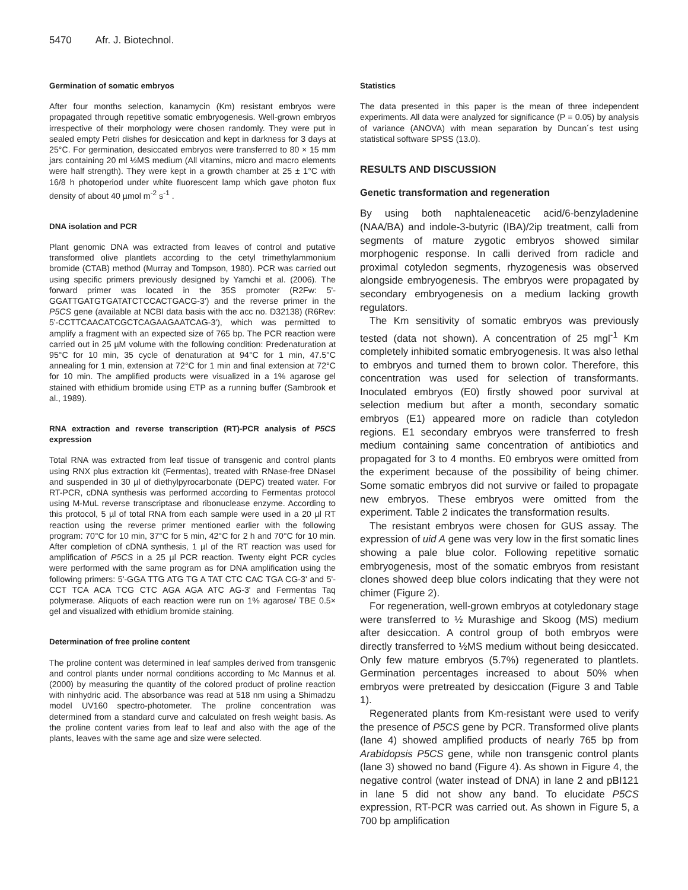5470 Afr. J. Biotechnol.
Germination of somatic embryos
After four months selection, kanamycin (Km) resistant embryos were propagated through repetitive somatic embryogenesis. Well-grown embryos irrespective of their morphology were chosen randomly. They were put in sealed empty Petri dishes for desiccation and kept in darkness for 3 days at 25°C. For germination, desiccated embryos were transferred to 80 × 15 mm jars containing 20 ml ½MS medium (All vitamins, micro and macro elements were half strength). They were kept in a growth chamber at 25 ± 1°C with 16/8 h photoperiod under white fluorescent lamp which gave photon flux density of about 40 µmol m<sup>-2</sup> s<sup>-1</sup> .
DNA isolation and PCR
Plant genomic DNA was extracted from leaves of control and putative transformed olive plantlets according to the cetyl trimethylammonium bromide (CTAB) method (Murray and Tompson, 1980). PCR was carried out using specific primers previously designed by Yamchi et al. (2006). The forward primer was located in the 35S promoter (R2Fw: 5'-GGATTGATGTGATATCTCCACTGACG-3') and the reverse primer in the P5CS gene (available at NCBI data basis with the acc no. D32138) (R6Rev: 5'-CCTTCAACATCGCTCAGAAGAATCAG-3'), which was permitted to amplify a fragment with an expected size of 765 bp. The PCR reaction were carried out in 25 µM volume with the following condition: Predenaturation at 95°C for 10 min, 35 cycle of denaturation at 94°C for 1 min, 47.5°C annealing for 1 min, extension at 72°C for 1 min and final extension at 72°C for 10 min. The amplified products were visualized in a 1% agarose gel stained with ethidium bromide using ETP as a running buffer (Sambrook et al., 1989).
RNA extraction and reverse transcription (RT)-PCR analysis of P5CS expression
Total RNA was extracted from leaf tissue of transgenic and control plants using RNX plus extraction kit (Fermentas), treated with RNase-free DNaseI and suspended in 30 µl of diethylpyrocarbonate (DEPC) treated water. For RT-PCR, cDNA synthesis was performed according to Fermentas protocol using M-MuL reverse transcriptase and ribonuclease enzyme. According to this protocol, 5 µl of total RNA from each sample were used in a 20 µl RT reaction using the reverse primer mentioned earlier with the following program: 70°C for 10 min, 37°C for 5 min, 42°C for 2 h and 70°C for 10 min. After completion of cDNA synthesis, 1 µl of the RT reaction was used for amplification of P5CS in a 25 µl PCR reaction. Twenty eight PCR cycles were performed with the same program as for DNA amplification using the following primers: 5'-GGA TTG ATG TG A TAT CTC CAC TGA CG-3' and 5'-CCT TCA ACA TCG CTC AGA AGA ATC AG-3' and Fermentas Taq polymerase. Aliquots of each reaction were run on 1% agarose/ TBE 0.5× gel and visualized with ethidium bromide staining.
Determination of free proline content
The proline content was determined in leaf samples derived from transgenic and control plants under normal conditions according to Mc Mannus et al. (2000) by measuring the quantity of the colored product of proline reaction with ninhydric acid. The absorbance was read at 518 nm using a Shimadzu model UV160 spectro-photometer. The proline concentration was determined from a standard curve and calculated on fresh weight basis. As the proline content varies from leaf to leaf and also with the age of the plants, leaves with the same age and size were selected.
Statistics
The data presented in this paper is the mean of three independent experiments. All data were analyzed for significance (P = 0.05) by analysis of variance (ANOVA) with mean separation by Duncan´s test using statistical software SPSS (13.0).
RESULTS AND DISCUSSION
Genetic transformation and regeneration
By using both naphtaleneacetic acid/6-benzyladenine (NAA/BA) and indole-3-butyric (IBA)/2ip treatment, calli from segments of mature zygotic embryos showed similar morphogenic response. In calli derived from radicle and proximal cotyledon segments, rhyzogenesis was observed alongside embryogenesis. The embryos were propagated by secondary embryogenesis on a medium lacking growth regulators.
The Km sensitivity of somatic embryos was previously tested (data not shown). A concentration of 25 mgl<sup>-1</sup> Km completely inhibited somatic embryogenesis. It was also lethal to embryos and turned them to brown color. Therefore, this concentration was used for selection of transformants. Inoculated embryos (E0) firstly showed poor survival at selection medium but after a month, secondary somatic embryos (E1) appeared more on radicle than cotyledon regions. E1 secondary embryos were transferred to fresh medium containing same concentration of antibiotics and propagated for 3 to 4 months. E0 embryos were omitted from the experiment because of the possibility of being chimer. Some somatic embryos did not survive or failed to propagate new embryos. These embryos were omitted from the experiment. Table 2 indicates the transformation results.
The resistant embryos were chosen for GUS assay. The expression of uid A gene was very low in the first somatic lines showing a pale blue color. Following repetitive somatic embryogenesis, most of the somatic embryos from resistant clones showed deep blue colors indicating that they were not chimer (Figure 2).
For regeneration, well-grown embryos at cotyledonary stage were transferred to ½ Murashige and Skoog (MS) medium after desiccation. A control group of both embryos were directly transferred to ½MS medium without being desiccated. Only few mature embryos (5.7%) regenerated to plantlets. Germination percentages increased to about 50% when embryos were pretreated by desiccation (Figure 3 and Table 1).
Regenerated plants from Km-resistant were used to verify the presence of P5CS gene by PCR. Transformed olive plants (lane 4) showed amplified products of nearly 765 bp from Arabidopsis P5CS gene, while non transgenic control plants (lane 3) showed no band (Figure 4). As shown in Figure 4, the negative control (water instead of DNA) in lane 2 and pBI121 in lane 5 did not show any band. To elucidate P5CS expression, RT-PCR was carried out. As shown in Figure 5, a 700 bp amplification